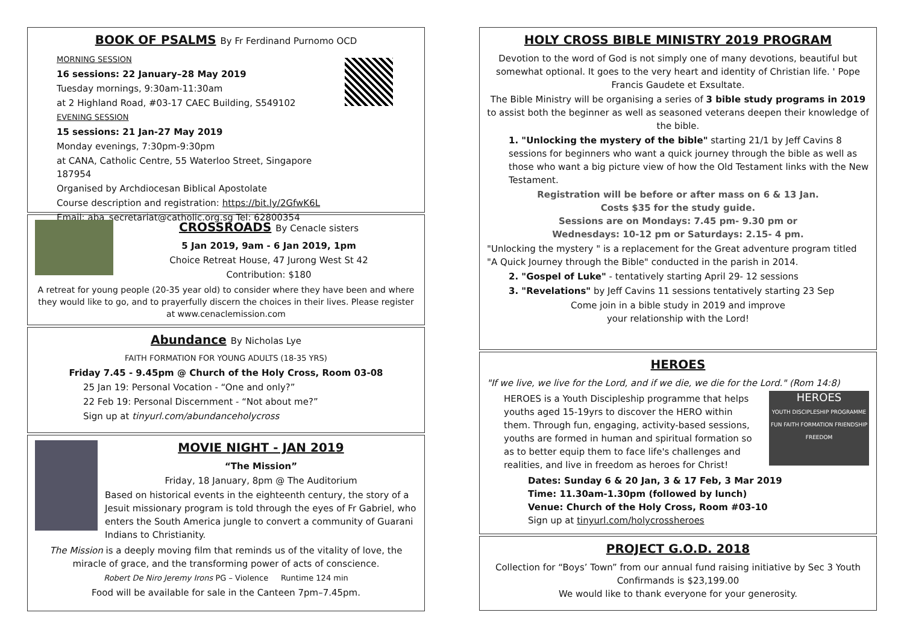BOOK OF PSALMS By Fr Ferdinand Purnomo OCD
MORNING SESSION
16 sessions: 22 January–28 May 2019
Tuesday mornings, 9:30am-11:30am
at 2 Highland Road, #03-17 CAEC Building, S549102
EVENING SESSION
15 sessions: 21 Jan-27 May 2019
Monday evenings, 7:30pm-9:30pm
at CANA, Catholic Centre, 55 Waterloo Street, Singapore 187954
Organised by Archdiocesan Biblical Apostolate
Course description and registration: https://bit.ly/2GfwK6L
Email: aba_secretariat@catholic.org.sg Tel: 62800354
CROSSROADS By Cenacle sisters
5 Jan 2019, 9am - 6 Jan 2019, 1pm
Choice Retreat House, 47 Jurong West St 42
Contribution: $180
A retreat for young people (20-35 year old) to consider where they have been and where they would like to go, and to prayerfully discern the choices in their lives. Please register at www.cenaclemission.com
Abundance By Nicholas Lye
FAITH FORMATION FOR YOUNG ADULTS (18-35 YRS)
Friday 7.45 - 9.45pm @ Church of the Holy Cross, Room 03-08
25 Jan 19: Personal Vocation - “One and only?”
22 Feb 19: Personal Discernment - “Not about me?”
Sign up at tinyurl.com/abundanceholycross
MOVIE NIGHT - JAN 2019
“The Mission”
Friday, 18 January, 8pm @ The Auditorium
Based on historical events in the eighteenth century, the story of a Jesuit missionary program is told through the eyes of Fr Gabriel, who enters the South America jungle to convert a community of Guarani Indians to Christianity.
The Mission is a deeply moving film that reminds us of the vitality of love, the miracle of grace, and the transforming power of acts of conscience.
Robert De Niro Jeremy Irons PG – Violence Runtime 124 min
Food will be available for sale in the Canteen 7pm–7.45pm.
HOLY CROSS BIBLE MINISTRY 2019 PROGRAM
Devotion to the word of God is not simply one of many devotions, beautiful but somewhat optional. It goes to the very heart and identity of Christian life. ' Pope Francis Gaudete et Exsultate.
The Bible Ministry will be organising a series of 3 bible study programs in 2019 to assist both the beginner as well as seasoned veterans deepen their knowledge of the bible.
1. "Unlocking the mystery of the bible" starting 21/1 by Jeff Cavins 8 sessions for beginners who want a quick journey through the bible as well as those who want a big picture view of how the Old Testament links with the New Testament.
Registration will be before or after mass on 6 & 13 Jan.
Costs $35 for the study guide.
Sessions are on Mondays: 7.45 pm- 9.30 pm or
Wednesdays: 10-12 pm or Saturdays: 2.15- 4 pm.
"Unlocking the mystery " is a replacement for the Great adventure program titled "A Quick Journey through the Bible" conducted in the parish in 2014.
2. "Gospel of Luke" - tentatively starting April 29- 12 sessions
3. "Revelations" by Jeff Cavins 11 sessions tentatively starting 23 Sep
Come join in a bible study in 2019 and improve
your relationship with the Lord!
HEROES
"If we live, we live for the Lord, and if we die, we die for the Lord." (Rom 14:8)
HEROES is a Youth Discipleship programme that helps youths aged 15-19yrs to discover the HERO within them. Through fun, engaging, activity-based sessions, youths are formed in human and spiritual formation so as to better equip them to face life's challenges and realities, and live in freedom as heroes for Christ!
HEROES
YOUTH DISCIPLESHIP PROGRAMME
FUN FAITH FORMATION FRIENDSHIP FREEDOM
Dates: Sunday 6 & 20 Jan, 3 & 17 Feb, 3 Mar 2019
Time: 11.30am-1.30pm (followed by lunch)
Venue: Church of the Holy Cross, Room #03-10
Sign up at tinyurl.com/holycrossheroes
PROJECT G.O.D. 2018
Collection for “Boys’ Town” from our annual fund raising initiative by Sec 3 Youth Confirmands is $23,199.00
We would like to thank everyone for your generosity.